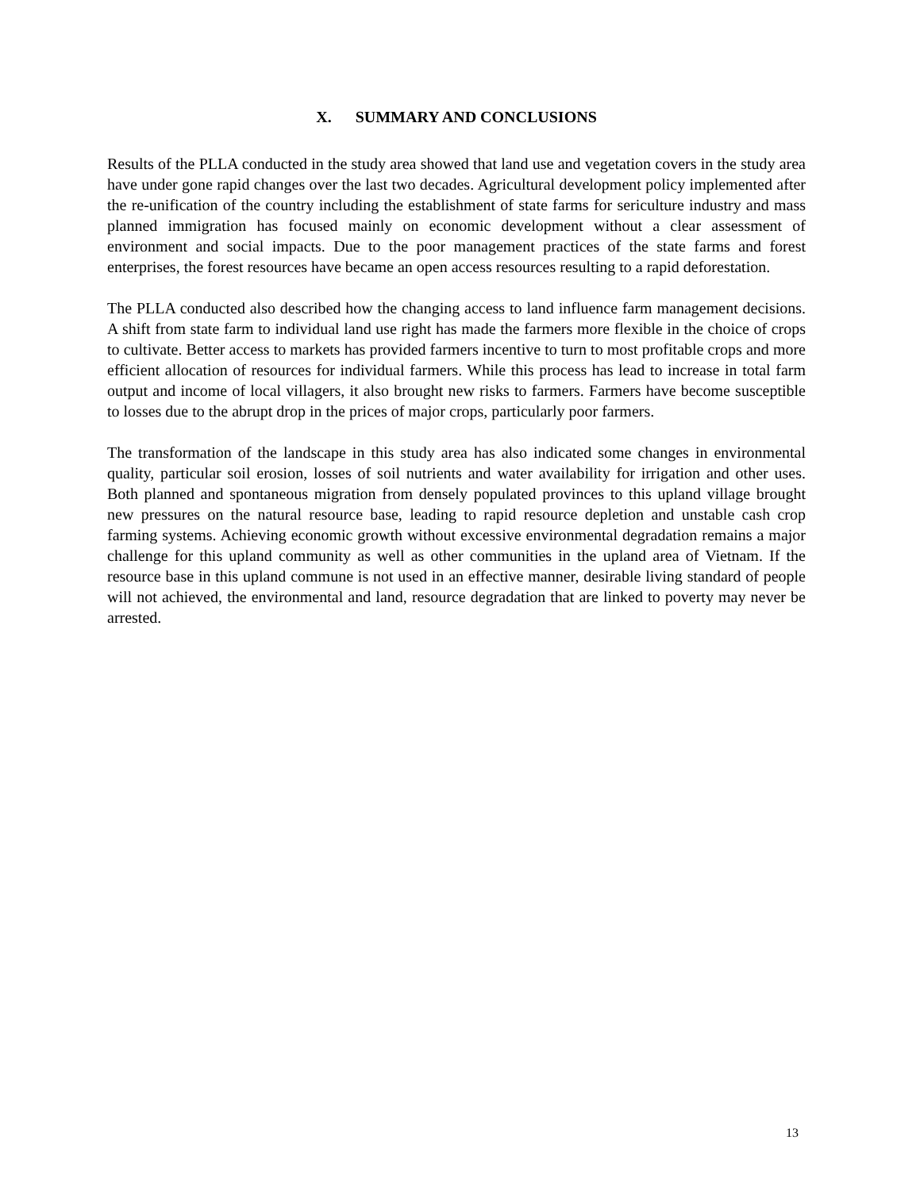X. SUMMARY AND CONCLUSIONS
Results of the PLLA conducted in the study area showed that land use and vegetation covers in the study area have under gone rapid changes over the last two decades. Agricultural development policy implemented after the re-unification of the country including the establishment of state farms for sericulture industry and mass planned immigration has focused mainly on economic development without a clear assessment of environment and social impacts. Due to the poor management practices of the state farms and forest enterprises, the forest resources have became an open access resources resulting to a rapid deforestation.
The PLLA conducted also described how the changing access to land influence farm management decisions. A shift from state farm to individual land use right has made the farmers more flexible in the choice of crops to cultivate. Better access to markets has provided farmers incentive to turn to most profitable crops and more efficient allocation of resources for individual farmers. While this process has lead to increase in total farm output and income of local villagers, it also brought new risks to farmers. Farmers have become susceptible to losses due to the abrupt drop in the prices of major crops, particularly poor farmers.
The transformation of the landscape in this study area has also indicated some changes in environmental quality, particular soil erosion, losses of soil nutrients and water availability for irrigation and other uses. Both planned and spontaneous migration from densely populated provinces to this upland village brought new pressures on the natural resource base, leading to rapid resource depletion and unstable cash crop farming systems. Achieving economic growth without excessive environmental degradation remains a major challenge for this upland community as well as other communities in the upland area of Vietnam. If the resource base in this upland commune is not used in an effective manner, desirable living standard of people will not achieved, the environmental and land, resource degradation that are linked to poverty may never be arrested.
13